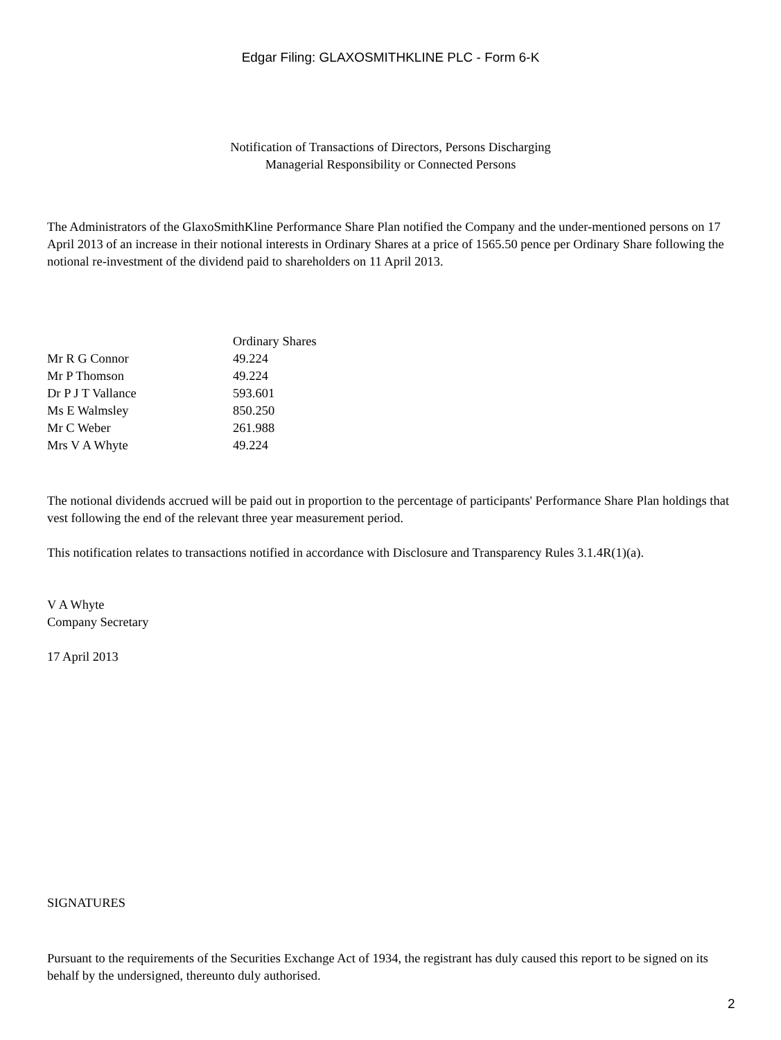Edgar Filing: GLAXOSMITHKLINE PLC - Form 6-K
Notification of Transactions of Directors, Persons Discharging
Managerial Responsibility or Connected Persons
The Administrators of the GlaxoSmithKline Performance Share Plan notified the Company and the under-mentioned persons on 17 April 2013 of an increase in their notional interests in Ordinary Shares at a price of 1565.50 pence per Ordinary Share following the notional re-investment of the dividend paid to shareholders on 11 April 2013.
| | Ordinary Shares |
| --- | --- |
| Mr R G Connor | 49.224 |
| Mr P Thomson | 49.224 |
| Dr P J T Vallance | 593.601 |
| Ms E Walmsley | 850.250 |
| Mr C Weber | 261.988 |
| Mrs V A Whyte | 49.224 |
The notional dividends accrued will be paid out in proportion to the percentage of participants' Performance Share Plan holdings that vest following the end of the relevant three year measurement period.
This notification relates to transactions notified in accordance with Disclosure and Transparency Rules 3.1.4R(1)(a).
V A Whyte
Company Secretary
17 April 2013
SIGNATURES
Pursuant to the requirements of the Securities Exchange Act of 1934, the registrant has duly caused this report to be signed on its behalf by the undersigned, thereunto duly authorised.
2